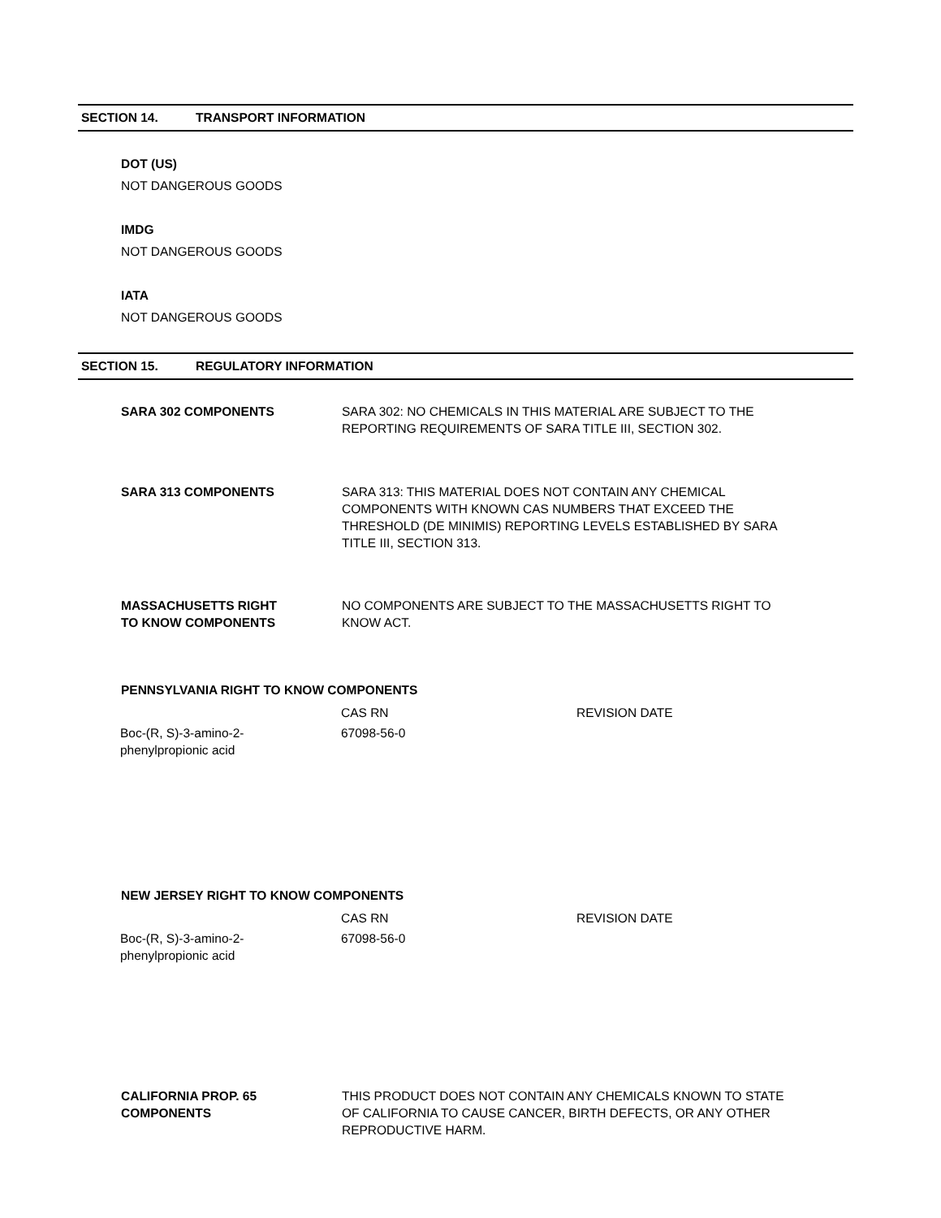SECTION 14. TRANSPORT INFORMATION
DOT (US)
NOT DANGEROUS GOODS
IMDG
NOT DANGEROUS GOODS
IATA
NOT DANGEROUS GOODS
SECTION 15. REGULATORY INFORMATION
SARA 302 COMPONENTS SARA 302: NO CHEMICALS IN THIS MATERIAL ARE SUBJECT TO THE REPORTING REQUIREMENTS OF SARA TITLE III, SECTION 302.
SARA 313 COMPONENTS SARA 313: THIS MATERIAL DOES NOT CONTAIN ANY CHEMICAL COMPONENTS WITH KNOWN CAS NUMBERS THAT EXCEED THE THRESHOLD (DE MINIMIS) REPORTING LEVELS ESTABLISHED BY SARA TITLE III, SECTION 313.
MASSACHUSETTS RIGHT
TO KNOW COMPONENTS
NO COMPONENTS ARE SUBJECT TO THE MASSACHUSETTS RIGHT TO KNOW ACT.
PENNSYLVANIA RIGHT TO KNOW COMPONENTS
| | CAS RN | REVISION DATE |
| --- | --- | --- |
| Boc-(R, S)-3-amino-2- phenylpropionic acid | 67098-56-0 | |
NEW JERSEY RIGHT TO KNOW COMPONENTS
| | CAS RN | REVISION DATE |
| --- | --- | --- |
| Boc-(R, S)-3-amino-2- phenylpropionic acid | 67098-56-0 | |
CALIFORNIA PROP. 65
COMPONENTS
THIS PRODUCT DOES NOT CONTAIN ANY CHEMICALS KNOWN TO STATE OF CALIFORNIA TO CAUSE CANCER, BIRTH DEFECTS, OR ANY OTHER REPRODUCTIVE HARM.